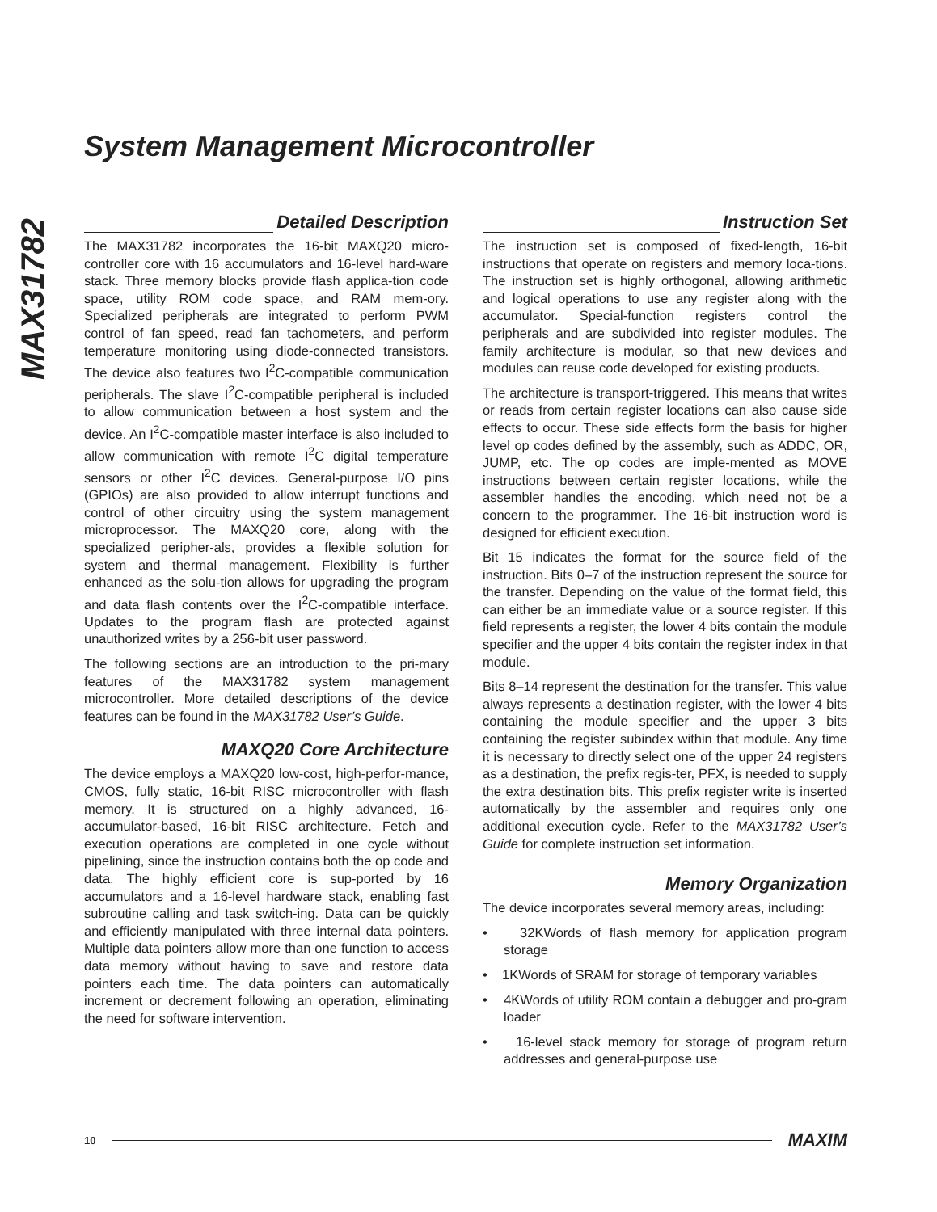MAX31782
System Management Microcontroller
Detailed Description
The MAX31782 incorporates the 16-bit MAXQ20 micro-controller core with 16 accumulators and 16-level hard-ware stack. Three memory blocks provide flash applica-tion code space, utility ROM code space, and RAM mem-ory. Specialized peripherals are integrated to perform PWM control of fan speed, read fan tachometers, and perform temperature monitoring using diode-connected transistors. The device also features two I<sup>2</sup>C-compatible communication peripherals. The slave I<sup>2</sup>C-compatible peripheral is included to allow communication between a host system and the device. An I<sup>2</sup>C-compatible master interface is also included to allow communication with remote I<sup>2</sup>C digital temperature sensors or other I<sup>2</sup>C devices. General-purpose I/O pins (GPIOs) are also provided to allow interrupt functions and control of other circuitry using the system management microprocessor. The MAXQ20 core, along with the specialized peripher-als, provides a flexible solution for system and thermal management. Flexibility is further enhanced as the solu-tion allows for upgrading the program and data flash contents over the I<sup>2</sup>C-compatible interface. Updates to the program flash are protected against unauthorized writes by a 256-bit user password.
The following sections are an introduction to the pri-mary features of the MAX31782 system management microcontroller. More detailed descriptions of the device features can be found in the MAX31782 User’s Guide.
MAXQ20 Core Architecture
The device employs a MAXQ20 low-cost, high-perfor-mance, CMOS, fully static, 16-bit RISC microcontroller with flash memory. It is structured on a highly advanced, 16-accumulator-based, 16-bit RISC architecture. Fetch and execution operations are completed in one cycle without pipelining, since the instruction contains both the op code and data. The highly efficient core is sup-ported by 16 accumulators and a 16-level hardware stack, enabling fast subroutine calling and task switch-ing. Data can be quickly and efficiently manipulated with three internal data pointers. Multiple data pointers allow more than one function to access data memory without having to save and restore data pointers each time. The data pointers can automatically increment or decrement following an operation, eliminating the need for software intervention.
Instruction Set
The instruction set is composed of fixed-length, 16-bit instructions that operate on registers and memory loca-tions. The instruction set is highly orthogonal, allowing arithmetic and logical operations to use any register along with the accumulator. Special-function registers control the peripherals and are subdivided into register modules. The family architecture is modular, so that new devices and modules can reuse code developed for existing products.
The architecture is transport-triggered. This means that writes or reads from certain register locations can also cause side effects to occur. These side effects form the basis for higher level op codes defined by the assembly, such as ADDC, OR, JUMP, etc. The op codes are imple-mented as MOVE instructions between certain register locations, while the assembler handles the encoding, which need not be a concern to the programmer. The 16-bit instruction word is designed for efficient execution.
Bit 15 indicates the format for the source field of the instruction. Bits 0–7 of the instruction represent the source for the transfer. Depending on the value of the format field, this can either be an immediate value or a source register. If this field represents a register, the lower 4 bits contain the module specifier and the upper 4 bits contain the register index in that module.
Bits 8–14 represent the destination for the transfer. This value always represents a destination register, with the lower 4 bits containing the module specifier and the upper 3 bits containing the register subindex within that module. Any time it is necessary to directly select one of the upper 24 registers as a destination, the prefix regis-ter, PFX, is needed to supply the extra destination bits. This prefix register write is inserted automatically by the assembler and requires only one additional execution cycle. Refer to the MAX31782 User’s Guide for complete instruction set information.
Memory Organization
The device incorporates several memory areas, including:
• 32KWords of flash memory for application program storage
• 1KWords of SRAM for storage of temporary variables
• 4KWords of utility ROM contain a debugger and pro-gram loader
• 16-level stack memory for storage of program return addresses and general-purpose use
10 MAXIM